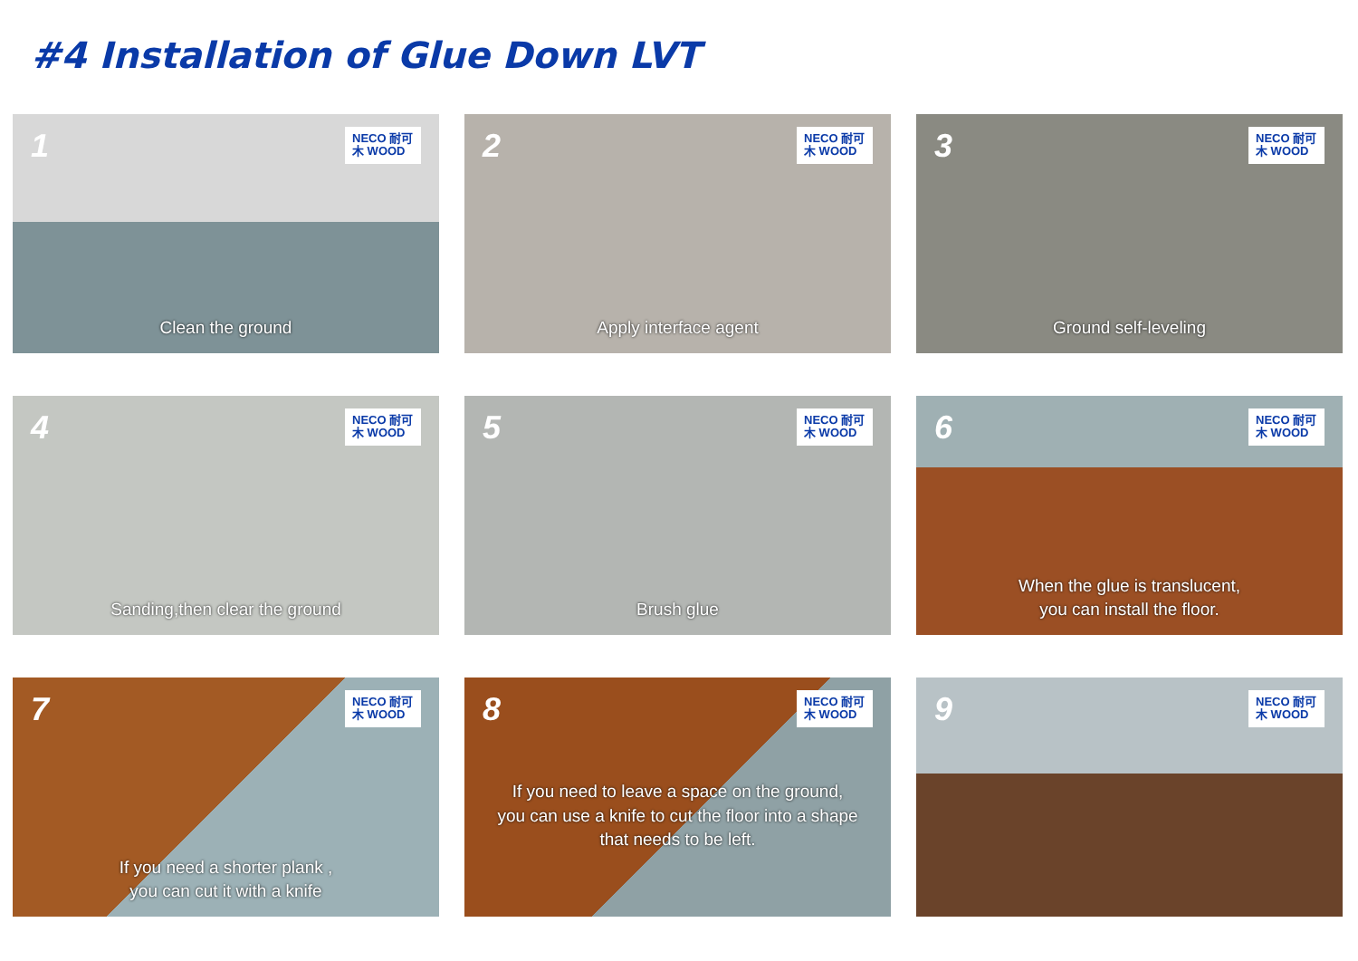#4 Installation of Glue Down LVT
1 NECO 耐可木 WOOD
Clean the ground
2 NECO 耐可木 WOOD
Apply interface agent
3 NECO 耐可木 WOOD
Ground self-leveling
4 NECO 耐可木 WOOD
Sanding,then clear the ground
5 NECO 耐可木 WOOD
Brush glue
6 NECO 耐可木 WOOD
When the glue is translucent,
you can install the floor.
7 NECO 耐可木 WOOD
If you need a shorter plank ,
you can cut it with a knife
8 NECO 耐可木 WOOD
If you need to leave a space on the ground,
you can use a knife to cut the floor into a shape
that needs to be left.
9 NECO 耐可木 WOOD